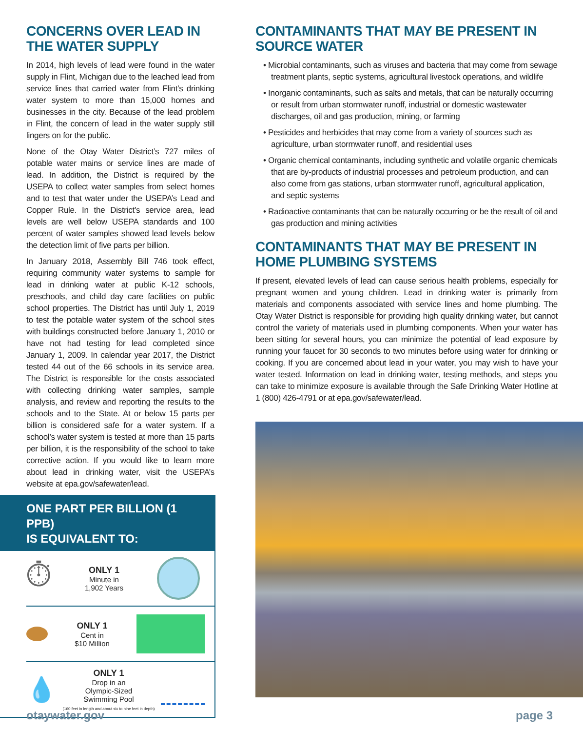CONCERNS OVER LEAD IN THE WATER SUPPLY
In 2014, high levels of lead were found in the water supply in Flint, Michigan due to the leached lead from service lines that carried water from Flint’s drinking water system to more than 15,000 homes and businesses in the city. Because of the lead problem in Flint, the concern of lead in the water supply still lingers on for the public.
None of the Otay Water District’s 727 miles of potable water mains or service lines are made of lead. In addition, the District is required by the USEPA to collect water samples from select homes and to test that water under the USEPA’s Lead and Copper Rule. In the District’s service area, lead levels are well below USEPA standards and 100 percent of water samples showed lead levels below the detection limit of five parts per billion.
In January 2018, Assembly Bill 746 took effect, requiring community water systems to sample for lead in drinking water at public K-12 schools, preschools, and child day care facilities on public school properties. The District has until July 1, 2019 to test the potable water system of the school sites with buildings constructed before January 1, 2010 or have not had testing for lead completed since January 1, 2009. In calendar year 2017, the District tested 44 out of the 66 schools in its service area. The District is responsible for the costs associated with collecting drinking water samples, sample analysis, and review and reporting the results to the schools and to the State. At or below 15 parts per billion is considered safe for a water system. If a school’s water system is tested at more than 15 parts per billion, it is the responsibility of the school to take corrective action. If you would like to learn more about lead in drinking water, visit the USEPA’s website at epa.gov/safewater/lead.
ONE PART PER BILLION (1 PPB)
IS EQUIVALENT TO:
⏱
ONLY 1
Minute in
1,902 Years
ONLY 1
Cent in
$10 Million
💧
ONLY 1
Drop in an
Olympic-Sized
Swimming Pool
(160 feet in length and about six to nine feet in depth)
CONTAMINANTS THAT MAY BE PRESENT IN SOURCE WATER
• Microbial contaminants, such as viruses and bacteria that may come from sewage treatment plants, septic systems, agricultural livestock operations, and wildlife
• Inorganic contaminants, such as salts and metals, that can be naturally occurring or result from urban stormwater runoff, industrial or domestic wastewater discharges, oil and gas production, mining, or farming
• Pesticides and herbicides that may come from a variety of sources such as agriculture, urban stormwater runoff, and residential uses
• Organic chemical contaminants, including synthetic and volatile organic chemicals that are by-products of industrial processes and petroleum production, and can also come from gas stations, urban stormwater runoff, agricultural application, and septic systems
• Radioactive contaminants that can be naturally occurring or be the result of oil and gas production and mining activities
CONTAMINANTS THAT MAY BE PRESENT IN HOME PLUMBING SYSTEMS
If present, elevated levels of lead can cause serious health problems, especially for pregnant women and young children. Lead in drinking water is primarily from materials and components associated with service lines and home plumbing. The Otay Water District is responsible for providing high quality drinking water, but cannot control the variety of materials used in plumbing components. When your water has been sitting for several hours, you can minimize the potential of lead exposure by running your faucet for 30 seconds to two minutes before using water for drinking or cooking. If you are concerned about lead in your water, you may wish to have your water tested. Information on lead in drinking water, testing methods, and steps you can take to minimize exposure is available through the Safe Drinking Water Hotline at 1 (800) 426-4791 or at epa.gov/safewater/lead.
otaywater.gov page 3